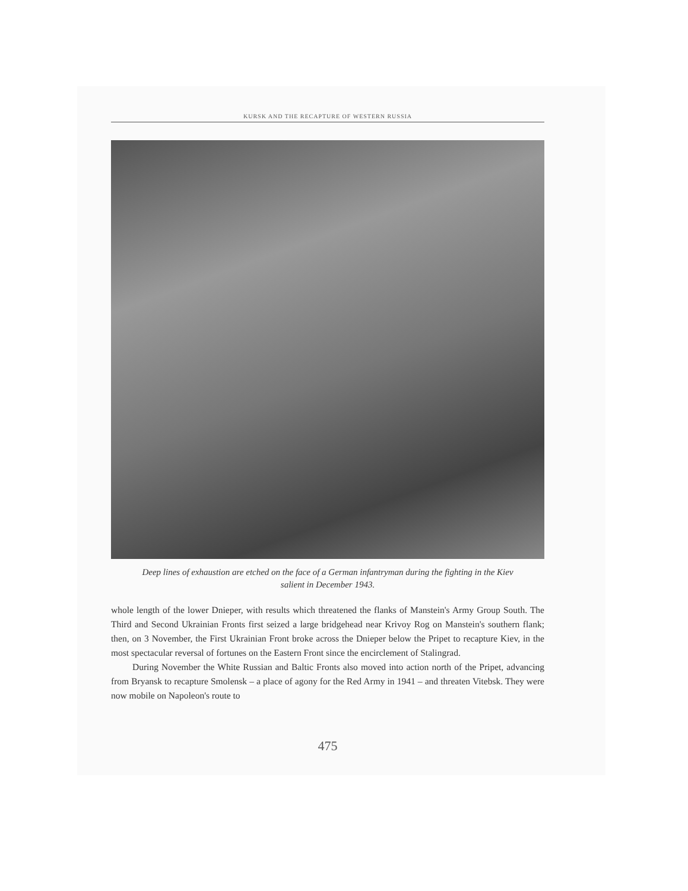KURSK AND THE RECAPTURE OF WESTERN RUSSIA
Deep lines of exhaustion are etched on the face of a German infantryman during the fighting in the Kiev salient in December 1943.
whole length of the lower Dnieper, with results which threatened the flanks of Manstein's Army Group South. The Third and Second Ukrainian Fronts first seized a large bridgehead near Krivoy Rog on Manstein's southern flank; then, on 3 November, the First Ukrainian Front broke across the Dnieper below the Pripet to recapture Kiev, in the most spectacular reversal of fortunes on the Eastern Front since the encirclement of Stalingrad.
During November the White Russian and Baltic Fronts also moved into action north of the Pripet, advancing from Bryansk to recapture Smolensk – a place of agony for the Red Army in 1941 – and threaten Vitebsk. They were now mobile on Napoleon's route to
475